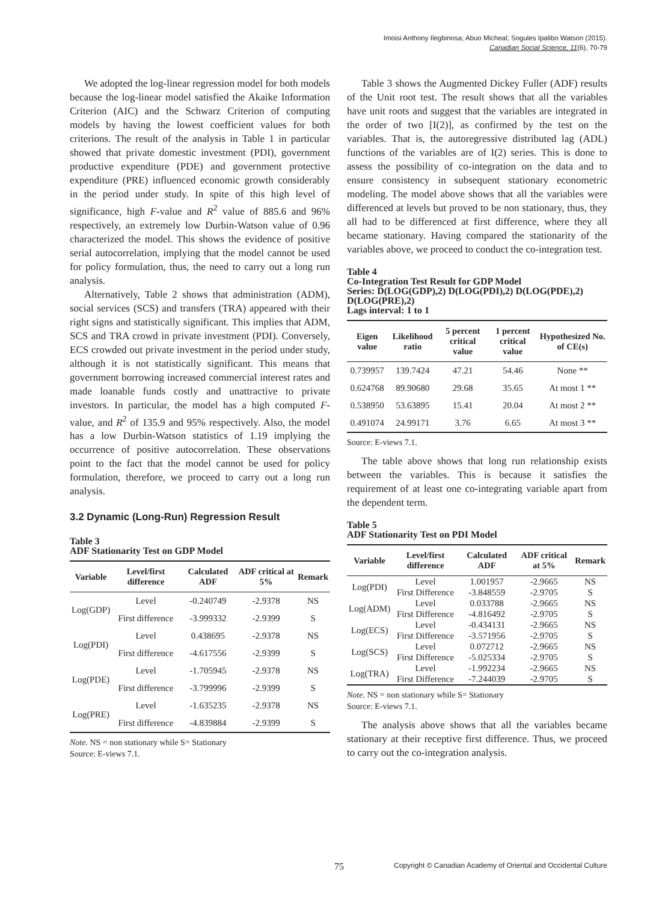Imoisi Anthony Ilegbinosa; Abuo Micheal; Sogules Ipalibo Watson (2015).
Canadian Social Science, 11(6), 70-79
We adopted the log-linear regression model for both models because the log-linear model satisfied the Akaike Information Criterion (AIC) and the Schwarz Criterion of computing models by having the lowest coefficient values for both criterions. The result of the analysis in Table 1 in particular showed that private domestic investment (PDI), government productive expenditure (PDE) and government protective expenditure (PRE) influenced economic growth considerably in the period under study. In spite of this high level of significance, high F-value and R<sup>2</sup> value of 885.6 and 96% respectively, an extremely low Durbin-Watson value of 0.96 characterized the model. This shows the evidence of positive serial autocorrelation, implying that the model cannot be used for policy formulation, thus, the need to carry out a long run analysis.
Alternatively, Table 2 shows that administration (ADM), social services (SCS) and transfers (TRA) appeared with their right signs and statistically significant. This implies that ADM, SCS and TRA crowd in private investment (PDI). Conversely, ECS crowded out private investment in the period under study, although it is not statistically significant. This means that government borrowing increased commercial interest rates and made loanable funds costly and unattractive to private investors. In particular, the model has a high computed F-value, and R<sup>2</sup> of 135.9 and 95% respectively. Also, the model has a low Durbin-Watson statistics of 1.19 implying the occurrence of positive autocorrelation. These observations point to the fact that the model cannot be used for policy formulation, therefore, we proceed to carry out a long run analysis.
3.2 Dynamic (Long-Run) Regression Result
Table 3
ADF Stationarity Test on GDP Model
| Variable | Level/first difference | Calculated ADF | ADF critical at 5% | Remark |
| --- | --- | --- | --- | --- |
| Log(GDP) | Level | -0.240749 | -2.9378 | NS |
| | First difference | -3.999332 | -2.9399 | S |
| Log(PDI) | Level | 0.438695 | -2.9378 | NS |
| | First difference | -4.617556 | -2.9399 | S |
| Log(PDE) | Level | -1.705945 | -2.9378 | NS |
| | First difference | -3.799996 | -2.9399 | S |
| Log(PRE) | Level | -1.635235 | -2.9378 | NS |
| | First difference | -4.839884 | -2.9399 | S |
Note. NS = non stationary while S= Stationary
Source: E-views 7.1.
Table 3 shows the Augmented Dickey Fuller (ADF) results of the Unit root test. The result shows that all the variables have unit roots and suggest that the variables are integrated in the order of two [I(2)], as confirmed by the test on the variables. That is, the autoregressive distributed lag (ADL) functions of the variables are of I(2) series. This is done to assess the possibility of co-integration on the data and to ensure consistency in subsequent stationary econometric modeling. The model above shows that all the variables were differenced at levels but proved to be non stationary, thus, they all had to be differenced at first difference, where they all became stationary. Having compared the stationarity of the variables above, we proceed to conduct the co-integration test.
Table 4
Co-Integration Test Result for GDP Model
Series: D(LOG(GDP),2) D(LOG(PDI),2) D(LOG(PDE),2) D(LOG(PRE),2)
Lags interval: 1 to 1
| Eigen value | Likelihood ratio | 5 percent critical value | 1 percent critical value | Hypothesized No. of CE(s) |
| --- | --- | --- | --- | --- |
| 0.739957 | 139.7424 | 47.21 | 54.46 | None ** |
| 0.624768 | 89.90680 | 29.68 | 35.65 | At most 1 ** |
| 0.538950 | 53.63895 | 15.41 | 20.04 | At most 2 ** |
| 0.491074 | 24.99171 | 3.76 | 6.65 | At most 3 ** |
Source: E-views 7.1.
The table above shows that long run relationship exists between the variables. This is because it satisfies the requirement of at least one co-integrating variable apart from the dependent term.
Table 5
ADF Stationarity Test on PDI Model
| Variable | Level/first difference | Calculated ADF | ADF critical at 5% | Remark |
| --- | --- | --- | --- | --- |
| Log(PDI) | Level | 1.001957 | -2.9665 | NS |
| | First Difference | -3.848559 | -2.9705 | S |
| Log(ADM) | Level | 0.033788 | -2.9665 | NS |
| | First Difference | -4.816492 | -2.9705 | S |
| Log(ECS) | Level | -0.434131 | -2.9665 | NS |
| | First Difference | -3.571956 | -2.9705 | S |
| Log(SCS) | Level | 0.072712 | -2.9665 | NS |
| | First Difference | -5.025334 | -2.9705 | S |
| Log(TRA) | Level | -1.992234 | -2.9665 | NS |
| | First Difference | -7.244039 | -2.9705 | S |
Note. NS = non stationary while S= Stationary
Source: E-views 7.1.
The analysis above shows that all the variables became stationary at their receptive first difference. Thus, we proceed to carry out the co-integration analysis.
75 Copyright © Canadian Academy of Oriental and Occidental Culture